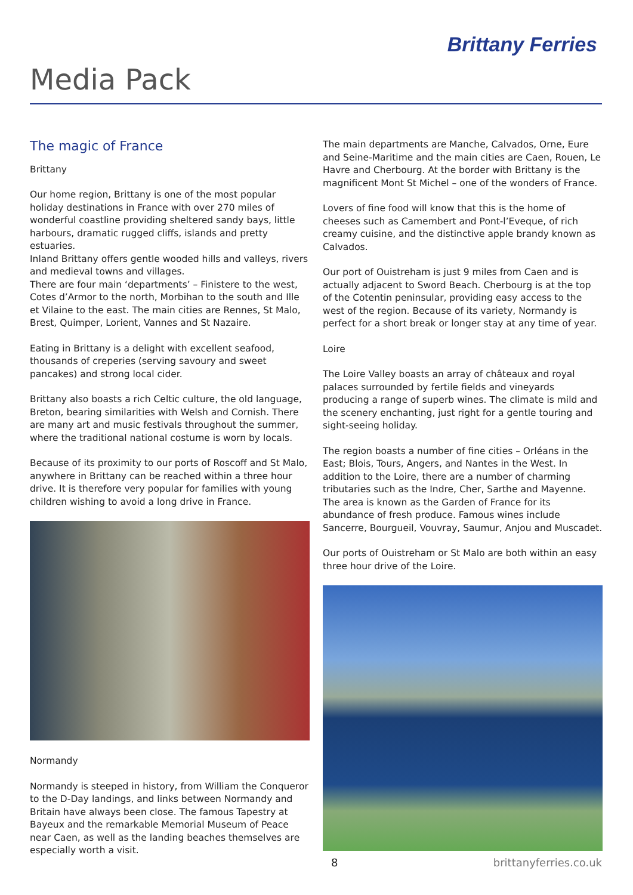Brittany Ferries
Media Pack
The magic of France
Brittany
Our home region, Brittany is one of the most popular holiday destinations in France with over 270 miles of wonderful coastline providing sheltered sandy bays, little harbours, dramatic rugged cliffs, islands and pretty estuaries.
Inland Brittany offers gentle wooded hills and valleys, rivers and medieval towns and villages.
There are four main ‘departments’ – Finistere to the west, Cotes d’Armor to the north, Morbihan to the south and Ille et Vilaine to the east. The main cities are Rennes, St Malo, Brest, Quimper, Lorient, Vannes and St Nazaire.
Eating in Brittany is a delight with excellent seafood, thousands of creperies (serving savoury and sweet pancakes) and strong local cider.
Brittany also boasts a rich Celtic culture, the old language, Breton, bearing similarities with Welsh and Cornish. There are many art and music festivals throughout the summer, where the traditional national costume is worn by locals.
Because of its proximity to our ports of Roscoff and St Malo, anywhere in Brittany can be reached within a three hour drive. It is therefore very popular for families with young children wishing to avoid a long drive in France.
Normandy
Normandy is steeped in history, from William the Conqueror to the D-Day landings, and links between Normandy and Britain have always been close. The famous Tapestry at Bayeux and the remarkable Memorial Museum of Peace near Caen, as well as the landing beaches themselves are especially worth a visit.
The main departments are Manche, Calvados, Orne, Eure and Seine-Maritime and the main cities are Caen, Rouen, Le Havre and Cherbourg. At the border with Brittany is the magnificent Mont St Michel – one of the wonders of France.
Lovers of fine food will know that this is the home of cheeses such as Camembert and Pont-l’Eveque, of rich creamy cuisine, and the distinctive apple brandy known as Calvados.
Our port of Ouistreham is just 9 miles from Caen and is actually adjacent to Sword Beach. Cherbourg is at the top of the Cotentin peninsular, providing easy access to the west of the region. Because of its variety, Normandy is perfect for a short break or longer stay at any time of year.
Loire
The Loire Valley boasts an array of châteaux and royal palaces surrounded by fertile fields and vineyards producing a range of superb wines. The climate is mild and the scenery enchanting, just right for a gentle touring and sight-seeing holiday.
The region boasts a number of fine cities – Orléans in the East; Blois, Tours, Angers, and Nantes in the West. In addition to the Loire, there are a number of charming tributaries such as the Indre, Cher, Sarthe and Mayenne.
The area is known as the Garden of France for its abundance of fresh produce. Famous wines include Sancerre, Bourgueil, Vouvray, Saumur, Anjou and Muscadet.
Our ports of Ouistreham or St Malo are both within an easy three hour drive of the Loire.
8 brittanyferries.co.uk